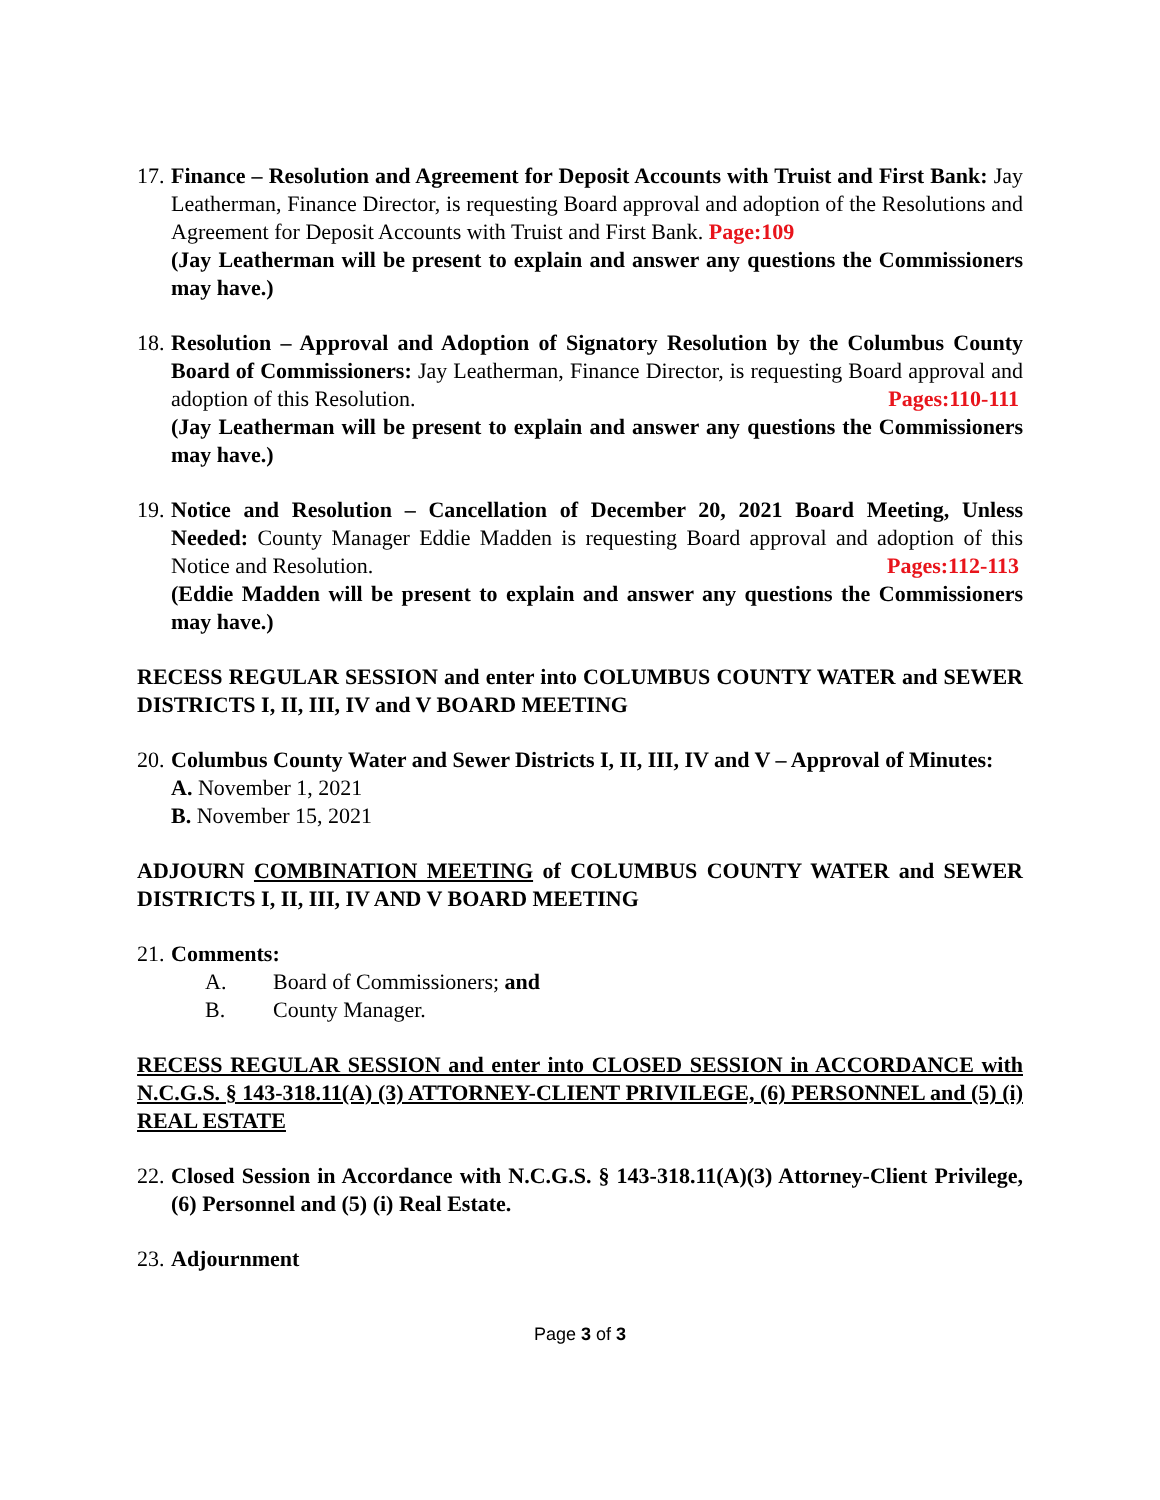17.
Finance – Resolution and Agreement for Deposit Accounts with Truist and First Bank: Jay Leatherman, Finance Director, is requesting Board approval and adoption of the Resolutions and Agreement for Deposit Accounts with Truist and First Bank. Page:109
(Jay Leatherman will be present to explain and answer any questions the Commissioners may have.)
18.
Resolution – Approval and Adoption of Signatory Resolution by the Columbus County Board of Commissioners: Jay Leatherman, Finance Director, is requesting Board approval and adoption of this Resolution. Pages:110-111
(Jay Leatherman will be present to explain and answer any questions the Commissioners may have.)
19.
Notice and Resolution – Cancellation of December 20, 2021 Board Meeting, Unless Needed: County Manager Eddie Madden is requesting Board approval and adoption of this Notice and Resolution. Pages:112-113
(Eddie Madden will be present to explain and answer any questions the Commissioners may have.)
RECESS REGULAR SESSION and enter into COLUMBUS COUNTY WATER and SEWER DISTRICTS I, II, III, IV and V BOARD MEETING
20.
Columbus County Water and Sewer Districts I, II, III, IV and V – Approval of Minutes:
A. November 1, 2021
B. November 15, 2021
ADJOURN COMBINATION MEETING of COLUMBUS COUNTY WATER and SEWER DISTRICTS I, II, III, IV AND V BOARD MEETING
21.
Comments:
A. Board of Commissioners; and
B. County Manager.
RECESS REGULAR SESSION and enter into CLOSED SESSION in ACCORDANCE with N.C.G.S. § 143-318.11(A) (3) ATTORNEY-CLIENT PRIVILEGE, (6) PERSONNEL and (5) (i) REAL ESTATE
22.
Closed Session in Accordance with N.C.G.S. § 143-318.11(A)(3) Attorney-Client Privilege, (6) Personnel and (5) (i) Real Estate.
23.
Adjournment
Page 3 of 3